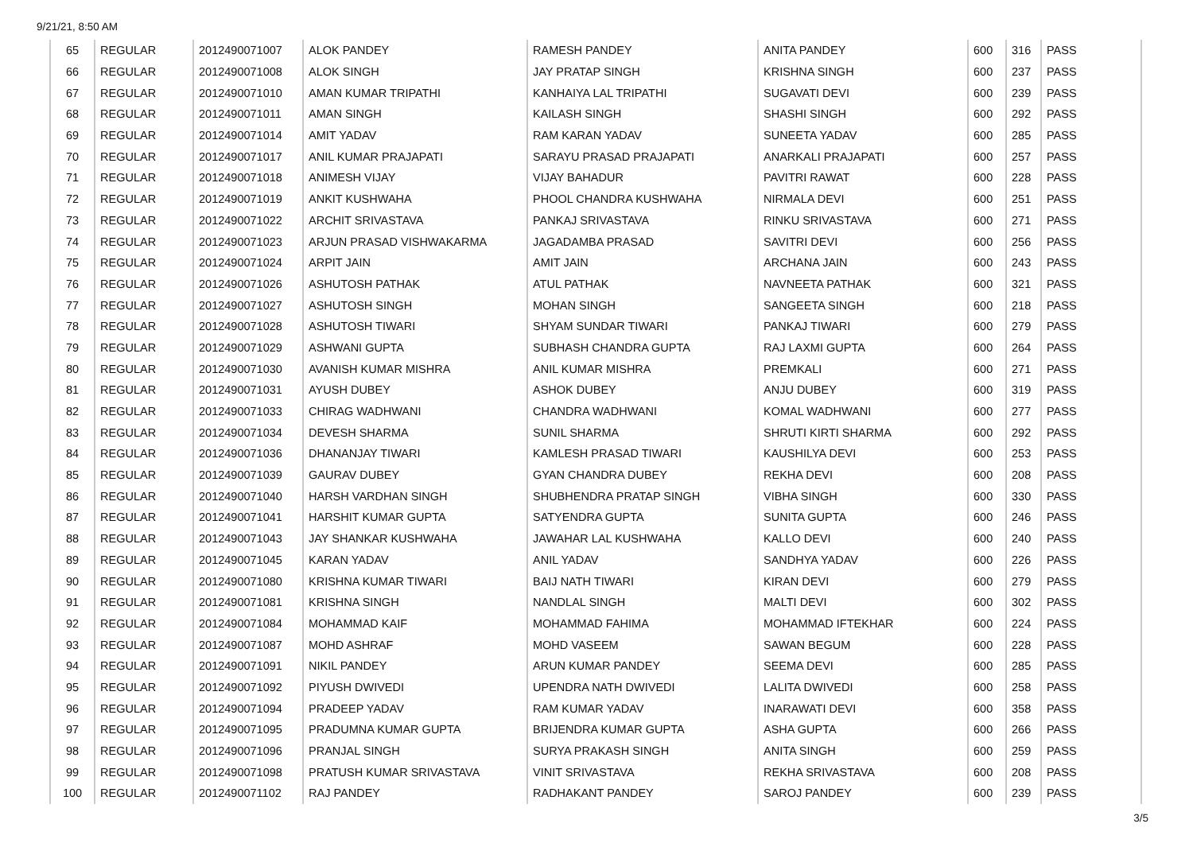9/21/21, 8:50 AM
| 65 | REGULAR | 2012490071007 | ALOK PANDEY | RAMESH PANDEY | ANITA PANDEY | 600 | 316 | PASS |
| 66 | REGULAR | 2012490071008 | ALOK SINGH | JAY PRATAP SINGH | KRISHNA SINGH | 600 | 237 | PASS |
| 67 | REGULAR | 2012490071010 | AMAN KUMAR TRIPATHI | KANHAIYA LAL TRIPATHI | SUGAVATI DEVI | 600 | 239 | PASS |
| 68 | REGULAR | 2012490071011 | AMAN SINGH | KAILASH SINGH | SHASHI SINGH | 600 | 292 | PASS |
| 69 | REGULAR | 2012490071014 | AMIT YADAV | RAM KARAN YADAV | SUNEETA YADAV | 600 | 285 | PASS |
| 70 | REGULAR | 2012490071017 | ANIL KUMAR PRAJAPATI | SARAYU PRASAD PRAJAPATI | ANARKALI PRAJAPATI | 600 | 257 | PASS |
| 71 | REGULAR | 2012490071018 | ANIMESH VIJAY | VIJAY BAHADUR | PAVITRI RAWAT | 600 | 228 | PASS |
| 72 | REGULAR | 2012490071019 | ANKIT KUSHWAHA | PHOOL CHANDRA KUSHWAHA | NIRMALA DEVI | 600 | 251 | PASS |
| 73 | REGULAR | 2012490071022 | ARCHIT SRIVASTAVA | PANKAJ SRIVASTAVA | RINKU SRIVASTAVA | 600 | 271 | PASS |
| 74 | REGULAR | 2012490071023 | ARJUN PRASAD VISHWAKARMA | JAGADAMBA PRASAD | SAVITRI DEVI | 600 | 256 | PASS |
| 75 | REGULAR | 2012490071024 | ARPIT JAIN | AMIT JAIN | ARCHANA JAIN | 600 | 243 | PASS |
| 76 | REGULAR | 2012490071026 | ASHUTOSH PATHAK | ATUL PATHAK | NAVNEETA PATHAK | 600 | 321 | PASS |
| 77 | REGULAR | 2012490071027 | ASHUTOSH SINGH | MOHAN SINGH | SANGEETA SINGH | 600 | 218 | PASS |
| 78 | REGULAR | 2012490071028 | ASHUTOSH TIWARI | SHYAM SUNDAR TIWARI | PANKAJ TIWARI | 600 | 279 | PASS |
| 79 | REGULAR | 2012490071029 | ASHWANI GUPTA | SUBHASH CHANDRA GUPTA | RAJ LAXMI GUPTA | 600 | 264 | PASS |
| 80 | REGULAR | 2012490071030 | AVANISH KUMAR MISHRA | ANIL KUMAR MISHRA | PREMKALI | 600 | 271 | PASS |
| 81 | REGULAR | 2012490071031 | AYUSH DUBEY | ASHOK DUBEY | ANJU DUBEY | 600 | 319 | PASS |
| 82 | REGULAR | 2012490071033 | CHIRAG WADHWANI | CHANDRA WADHWANI | KOMAL WADHWANI | 600 | 277 | PASS |
| 83 | REGULAR | 2012490071034 | DEVESH SHARMA | SUNIL SHARMA | SHRUTI KIRTI SHARMA | 600 | 292 | PASS |
| 84 | REGULAR | 2012490071036 | DHANANJAY TIWARI | KAMLESH PRASAD TIWARI | KAUSHILYA DEVI | 600 | 253 | PASS |
| 85 | REGULAR | 2012490071039 | GAURAV DUBEY | GYAN CHANDRA DUBEY | REKHA DEVI | 600 | 208 | PASS |
| 86 | REGULAR | 2012490071040 | HARSH VARDHAN SINGH | SHUBHENDRA PRATAP SINGH | VIBHA SINGH | 600 | 330 | PASS |
| 87 | REGULAR | 2012490071041 | HARSHIT KUMAR GUPTA | SATYENDRA GUPTA | SUNITA GUPTA | 600 | 246 | PASS |
| 88 | REGULAR | 2012490071043 | JAY SHANKAR KUSHWAHA | JAWAHAR LAL KUSHWAHA | KALLO DEVI | 600 | 240 | PASS |
| 89 | REGULAR | 2012490071045 | KARAN YADAV | ANIL YADAV | SANDHYA YADAV | 600 | 226 | PASS |
| 90 | REGULAR | 2012490071080 | KRISHNA KUMAR TIWARI | BAIJ NATH TIWARI | KIRAN DEVI | 600 | 279 | PASS |
| 91 | REGULAR | 2012490071081 | KRISHNA SINGH | NANDLAL SINGH | MALTI DEVI | 600 | 302 | PASS |
| 92 | REGULAR | 2012490071084 | MOHAMMAD KAIF | MOHAMMAD FAHIMA | MOHAMMAD IFTEKHAR | 600 | 224 | PASS |
| 93 | REGULAR | 2012490071087 | MOHD ASHRAF | MOHD VASEEM | SAWAN BEGUM | 600 | 228 | PASS |
| 94 | REGULAR | 2012490071091 | NIKIL PANDEY | ARUN KUMAR PANDEY | SEEMA DEVI | 600 | 285 | PASS |
| 95 | REGULAR | 2012490071092 | PIYUSH DWIVEDI | UPENDRA NATH DWIVEDI | LALITA DWIVEDI | 600 | 258 | PASS |
| 96 | REGULAR | 2012490071094 | PRADEEP YADAV | RAM KUMAR YADAV | INARAWATI DEVI | 600 | 358 | PASS |
| 97 | REGULAR | 2012490071095 | PRADUMNA KUMAR GUPTA | BRIJENDRA KUMAR GUPTA | ASHA GUPTA | 600 | 266 | PASS |
| 98 | REGULAR | 2012490071096 | PRANJAL SINGH | SURYA PRAKASH SINGH | ANITA SINGH | 600 | 259 | PASS |
| 99 | REGULAR | 2012490071098 | PRATUSH KUMAR SRIVASTAVA | VINIT SRIVASTAVA | REKHA SRIVASTAVA | 600 | 208 | PASS |
| 100 | REGULAR | 2012490071102 | RAJ PANDEY | RADHAKANT PANDEY | SAROJ PANDEY | 600 | 239 | PASS |
3/5